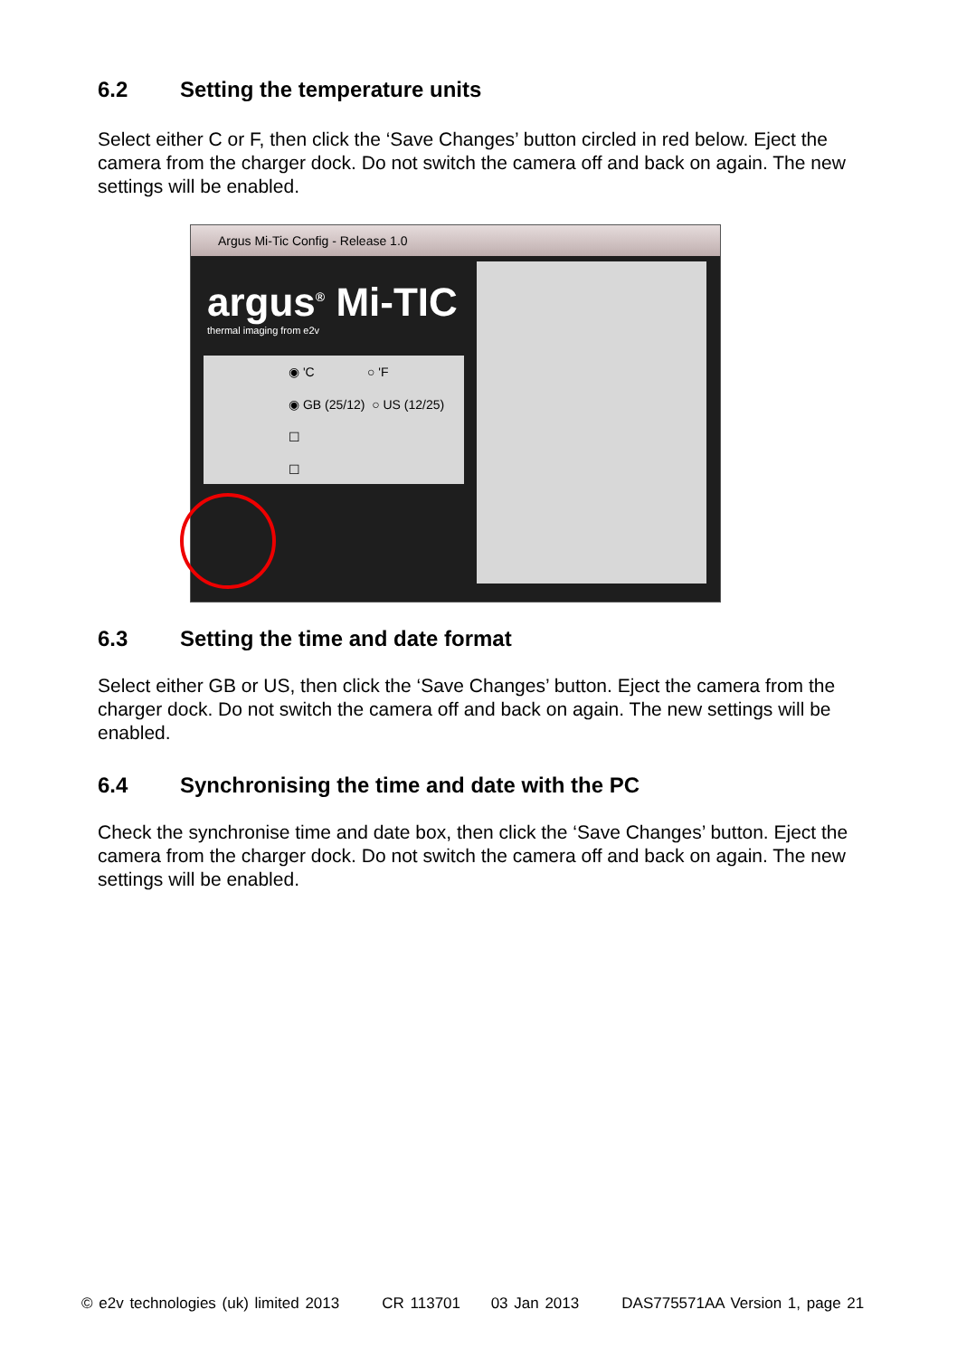6.2 Setting the temperature units
Select either C or F, then click the ‘Save Changes’ button circled in red below. Eject the camera from the charger dock. Do not switch the camera off and back on again. The new settings will be enabled.
Argus Mi-Tic Config - Release 1.0
argus<sup>®</sup> Mi-TIC
thermal imaging from e2v
◉ 'C ○ 'F
◉ GB (25/12) ○ US (12/25)
☐
☐
6.3 Setting the time and date format
Select either GB or US, then click the ‘Save Changes’ button. Eject the camera from the charger dock. Do not switch the camera off and back on again. The new settings will be enabled.
6.4 Synchronising the time and date with the PC
Check the synchronise time and date box, then click the ‘Save Changes’ button. Eject the camera from the charger dock. Do not switch the camera off and back on again. The new settings will be enabled.
© e2v technologies (uk) limited 2013 CR 113701 03 Jan 2013 DAS775571AA Version 1, page 21